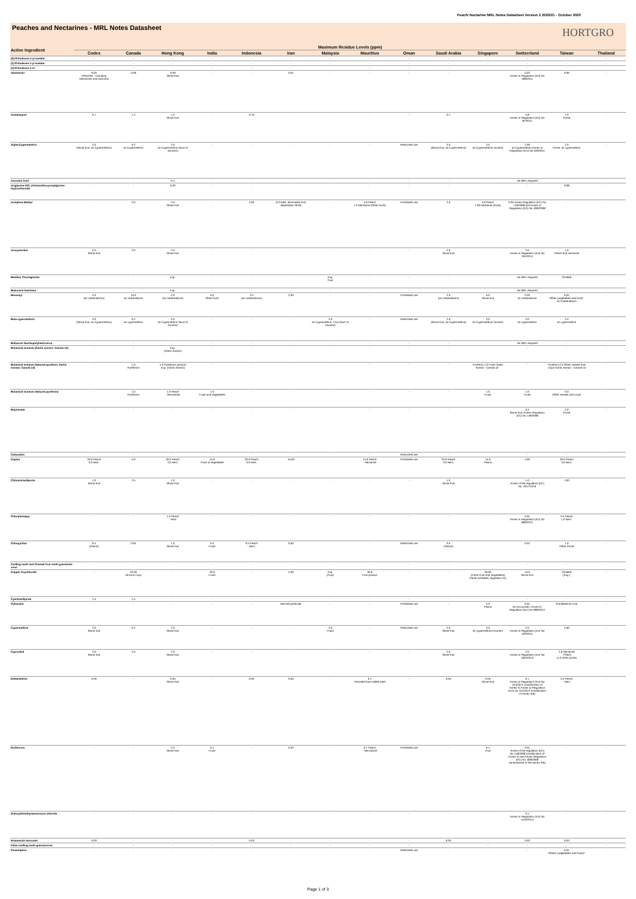Peach/ Nectarine MRL Notes Datasheet Version 2 2020/21 - October 2020
Peaches and Nectarines - MRL Notes Datasheet
HORTGRO
| Active Ingredient | Maximum Residue Levels (ppm) | | | | | | | | | | | | | |
| --- | --- | --- | --- | --- | --- | --- | --- | --- | --- | --- | --- | --- | --- | --- |
| | Codex | Canada | Hong Kong | India | Indonesia | Iran | Malaysia | Mauritius | Oman | Saudi Arabia | Singapore | Switzerland | Taiwan | Thailand |
| (E)-8-Dodecen-1-yl acetate | - | - | - | - | - | - | - | - | - | - | - | - | - | - |
| (Z)-8-Dodecen-1-yl acetate | - | - | - | - | - | - | - | - | - | - | - | - | - | - |
| (Z)-8-Dodecen-1-ol | - | - | - | - | - | - | - | - | - | - | - | - | - | - |
| Abamectin | 0.03 (Peaches - Including Nectarines and Apricots) | 0.09 | 0.09 Stone fruit | - | - | 0,01 | - | - | - | - | - | 0.02 Annex to Regulation (EU) No 508/2011 | 0.06 | - |
| Acetamiprid | 0,7 | 1.2 | 1.2 Stone fruit | - | 0,70 | - | - | - | - | 0,7 | - | 0.8 Annex to Regulation (EU) No 87/2014 | 1.0 Pome | - |
| Alpha-Cypermethrin | 2.0 (Stone fruit, as Cypermethrin) | 0.2 as Cypermethrin | 2.0 as Cypermethrin (Sum of isomers) | - | - | - | - | - | Restricted use | 2.0 (Stone fruit, as Cypermethrin) | 2.0 as Cypermethrin/ isomers | 2.00 as Cypermethrin Annex to Regulation (EU) No 520/2011 | 2.0 Pome, as cypermethrin | - |
| Ascorbic Acid | - | - | 0.1 | - | - | - | - | - | - | - | - | No MRL required | - | - |
| Aviglycine HCL (Aminoethoxyvinylglycine Hydrochloride) | - | - | 0,20 | - | - | - | - | - | - | - | - | - | 0.08 | - |
| Azinphos-Methyl | - | 2.0 | 2.0 Stone fruit | - | 2,00 | [2.0 MRL eliminated from September 2010] | - | 4.0 Peach 1.0 Nectarine (Other fruits) | Prohibited use | 2.0 | 4.0 Peach 1.00 Nectarine (fruits) | 0.05 Annex Regulation (EC) No 149/2008 and Annex to Regulation (EC) No. 839/2008 | - | - |
| Azoxystrobin | 2.0 Stone fruit | 2.0 | 2.0 Stone fruit | - | - | - | - | - | - | 2.0 Stone fruit | - | 2.0 Annex to Regulation (EU) No 491/2014 | 1.0 Peach and nectarine | - |
| Bacillus Thuringiensis | - | - | Exp. | - | - | - | Exp. Fruit | - | - | - | - | No MRL required | Omitted | - |
| Beauveria bassiana | - | - | Exp. | - | - | - | - | - | - | - | - | No MRL required | - | - |
| Benomyl | 2.0 (as carbendazim) | 10.0 as carbendazim | 2.0 (as carbendazim) | 5.0 Other fruits | 2.0 (as carbendazim) | 2,00 | - | - | Prohibited use | 2.0 (as carbendazim) | 5.0 Stone fruit | 0.20 as carbendazim | 0.01 Other (vegetables and fruit)*, as Carbendazim | - |
| Beta-cypermethrin | 2.0 (Stone fruit, as Cypermethrin) | 0.2 as cypermethrin | 2.0 as Cypermethrin (Sum of isomers) | - | - | - | 2.0 as Cypermethrin, Fruit (Sum of isomers) | - | Restricted use | 2.0 (Stone fruit, as Cypermethrin) | 2.0 as Cypermethrin/ isomers | 2.0 as cypermethrin | 2.0 as cypermethrin | - |
| Bollworm Nucleopolyhedrovirus | - | - | - | - | - | - | - | - | - | - | - | No MRL required | - | - |
| Botanical extracts (Garlic extract; Canola oil) | - | - | Exp. (Garlic extract) | - | - | - | - | - | - | - | - | - | - | - |
| Botanical extracts (Natural pyrethrin; Garlic extract; Canola oil) | - | 1.0 Pyrethrins | 1.0 Pyrethrins (peach) Exp. (Garlic extract) | - | - | - | - | - | - | - | Pyrethrin 1.0 Fruits Garlic extract - Canola oil - | - | Pyrethrin 0.3 Other cereals and crops Garlic extract - Canola oil - | - |
| Botanical extracts (Natural pyrethrin) | - | 1.0 Pyrethrins | 1.0 Peach - Nectarines | 1.0 Fruits and Vegetables | - | - | - | - | - | - | 1.0 Fruits | 1.0 Fruits | 0.3 Other cereals and crops | - |
| Bupirimate | - | - | - | - | - | - | - | - | - | - | - | 0.2 Stone fruit, Annex Regulation (EC) No 149/2008 | 2.0 Pome | - |
| Cadusafos | - | - | - | - | - | - | - | - | Restricted use | - | - | - | - | - |
| Captan | 20.0 Peach 3.0 Nect. | 5.0 | 20.0 Peach 3.0 Nect. | 15.0 Fruits & Vegetables | 20.0 Peach 3.0 Nect. | 15,00 | - | 15.0 Peach - Nectarine | Prohibited use | 20.0 Peach 3.0 Nect. | 15.0 Peach | 4,00 | 20.0 Peach 3.0 Nect. | - |
| Chlorantraniliprole | 1.0 Stone fruit | 2.5 | 1.0 Stone fruit | - | - | - | - | - | - | 1.0 Stone fruit | - | 1.0 Annex of the regulation (EC) No. 2017/1016 | 1,00 | - |
| Chlorphenapyr | - | - | 1.0 Peach - Nect | - | - | - | - | - | - | - | - | 0.01 Annex to Regulation (EU) No 899/2012 | 0.5 Peach 1.0 Nect. | - |
| Chlorpyrifos | 0.5 (Peach) | 0.05 | 1.0 Stone fruit | 0.5 Fruits | 0.5 Peach - Nect. | 0,50 | - | - | Restricted use | 0.5 (Peach) | - | 0.01 | 1.0 Other Pome | - |
| Codling moth and Oriental fruit moth granolosis virus | - | - | - | - | - | - | - | - | - | - | - | - | - | - |
| Copper Oxychloride | - | 50.00 All food crops | - | 20.0 Fruits | - | 5,00 | Exp. (Fruit) | 30.0 Fruit product | - | - | 30.00 (Fresh Fruit and Vegetables) (Tenth schedule, regulation 31) | 15.0 Stone fruit | Omitted (Exp.) | - |
| Cyantraniliprole | 1.5 | 1.5 | - | - | - | - | - | - | - | - | - | - | - | - |
| Cyhexatin | - | - | - | - | - | Banned pesticide | - | - | Prohibited use | - | 5.0 Peach | 0.01 as Azocyclotin, Annex to Regulation (EU) No 899/2012 | Prohibited for Use | - |
| Cypermethrin | 2.0 Stone fruit | 0.2 | 2.0 Stone fruit | - | - | - | 2.0 Fruits | - | Restricted use | 2.0 Stone fruit | 2.0 as cypermethrin/ isomers | 2.0 Annex to Regulation (EU) No 520/2011 | 2,00 | - |
| Cyprodinil | 2.0 Stone fruit | 2.0 | 2.0 Stone fruit | - | - | - | - | - | - | 2.0 Stone fruit | - | 2.0 Annex to Regulation (EU) No 1004/2013 | 2.0 Nectarine - Peach (1.0 other pome) | - |
| Deltamethrin | 0,05 | - | 0.05 Stone fruit | - | 0,05 | 0,05 | - | 0.1 Assorted fruits edible peel | - | 0,05 | 0.05 Stone fruit | 0.1 Annex to Regulation (EU) No 524/2011 (modification of Annex II) Annex to Regulation (EU) No 441/2012 (modification of Annex IIIB) | 0.5 Peach - Nect. | - |
| Dichlorvos | - | - | 0.2 Stone fruit | 0.1 Fruits | - | 0,20 | - | 0.1 Peach - Necctarine | Prohibited use | - | 0.1 Fruit | 0.01 Annex of the regulation (EC) No 149/2008 (modification of Annex II) and Annex Regulation (EC) No. 839/2008 (amendment of the annex IIIB) | - | - |
| Didecyldimethylammonium chloride | - | - | - | - | - | - | - | - | - | - | - | 0.1 Annex to Regulation (EU) No 1119/2014 | - | - |
| Emamectin benzoate | 0,03 | - | - | - | 0,03 | - | - | - | - | 0,03 | - | 0,03 | 0,03 | - |
| False codling moth granulovirus | - | - | - | - | - | - | - | - | - | - | - | - | - | - |
| Fenamiphos | - | - | - | - | - | - | - | - | Restricted use | - | - | - | 0.01 Others (vegetables and fruits)* | - |
Page 1 of 3